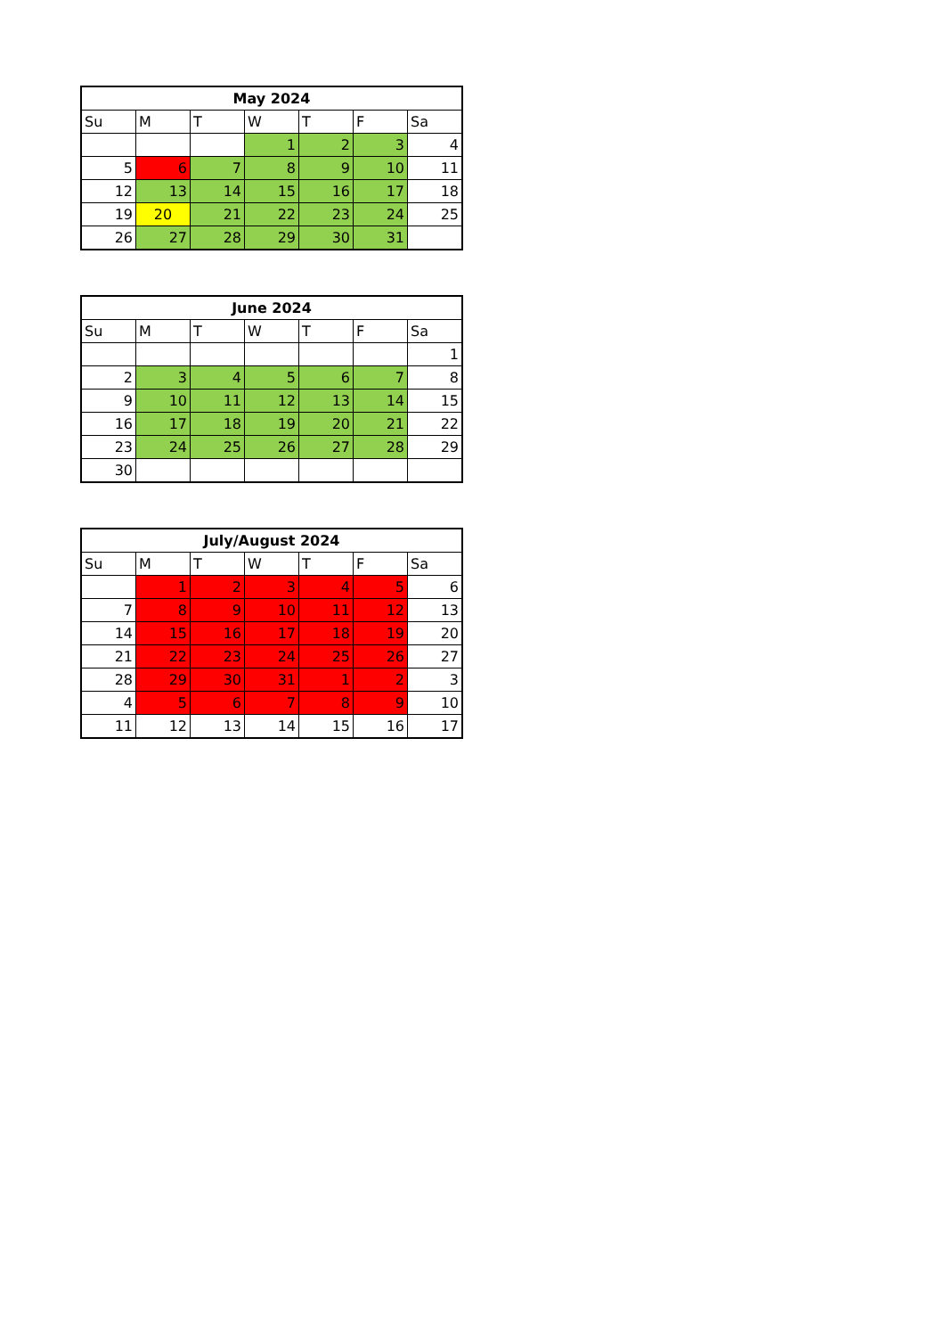| May 2024 | | | | | | |
| --- | --- | --- | --- | --- | --- | --- |
| Su | M | T | W | T | F | Sa |
| | | | 1 | 2 | 3 | 4 |
| 5 | 6 | 7 | 8 | 9 | 10 | 11 |
| 12 | 13 | 14 | 15 | 16 | 17 | 18 |
| 19 | 20 | 21 | 22 | 23 | 24 | 25 |
| 26 | 27 | 28 | 29 | 30 | 31 | |
| June 2024 | | | | | | |
| --- | --- | --- | --- | --- | --- | --- |
| Su | M | T | W | T | F | Sa |
| | | | | | | 1 |
| 2 | 3 | 4 | 5 | 6 | 7 | 8 |
| 9 | 10 | 11 | 12 | 13 | 14 | 15 |
| 16 | 17 | 18 | 19 | 20 | 21 | 22 |
| 23 | 24 | 25 | 26 | 27 | 28 | 29 |
| 30 | | | | | | |
| July/August 2024 | | | | | | |
| --- | --- | --- | --- | --- | --- | --- |
| Su | M | T | W | T | F | Sa |
| | 1 | 2 | 3 | 4 | 5 | 6 |
| 7 | 8 | 9 | 10 | 11 | 12 | 13 |
| 14 | 15 | 16 | 17 | 18 | 19 | 20 |
| 21 | 22 | 23 | 24 | 25 | 26 | 27 |
| 28 | 29 | 30 | 31 | 1 | 2 | 3 |
| 4 | 5 | 6 | 7 | 8 | 9 | 10 |
| 11 | 12 | 13 | 14 | 15 | 16 | 17 |